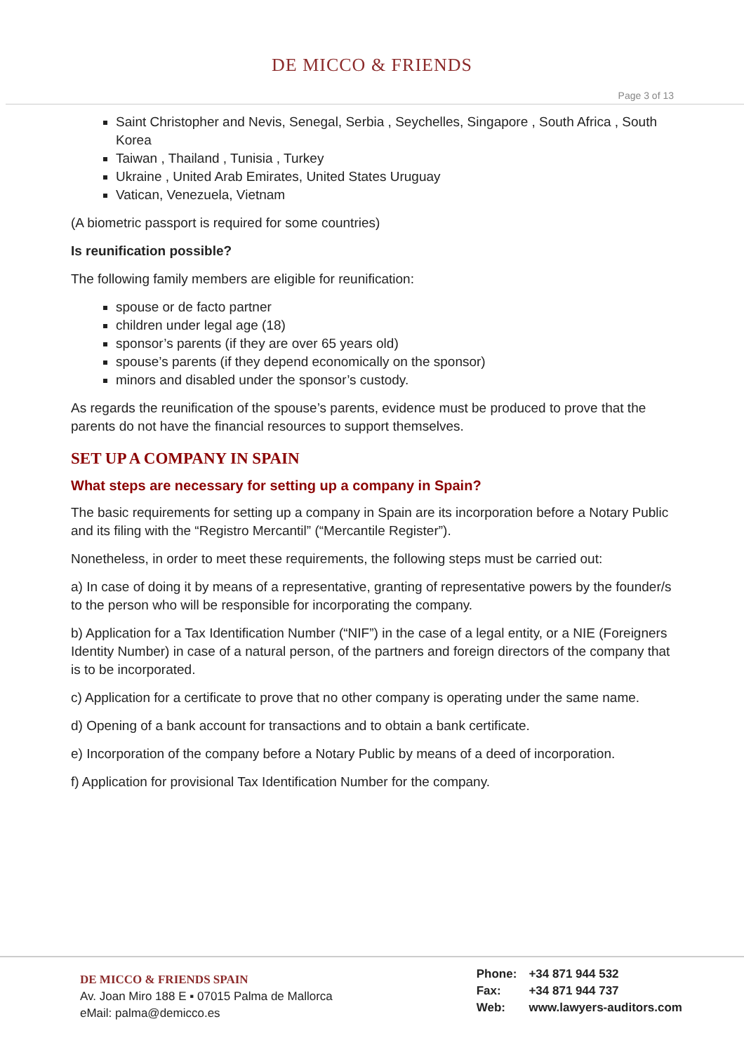DE MICCO & FRIENDS
Page 3 of 13
Saint Christopher and Nevis, Senegal, Serbia , Seychelles, Singapore , South Africa , South Korea
Taiwan , Thailand , Tunisia , Turkey
Ukraine , United Arab Emirates, United States Uruguay
Vatican, Venezuela, Vietnam
(A biometric passport is required for some countries)
Is reunification possible?
The following family members are eligible for reunification:
spouse or de facto partner
children under legal age (18)
sponsor’s parents (if they are over 65 years old)
spouse’s parents (if they depend economically on the sponsor)
minors and disabled under the sponsor’s custody.
As regards the reunification of the spouse’s parents, evidence must be produced to prove that the parents do not have the financial resources to support themselves.
SET UP A COMPANY IN SPAIN
What steps are necessary for setting up a company in Spain?
The basic requirements for setting up a company in Spain are its incorporation before a Notary Public and its filing with the “Registro Mercantil” (“Mercantile Register”).
Nonetheless, in order to meet these requirements, the following steps must be carried out:
a) In case of doing it by means of a representative, granting of representative powers by the founder/s to the person who will be responsible for incorporating the company.
b) Application for a Tax Identification Number (“NIF”) in the case of a legal entity, or a NIE (Foreigners Identity Number) in case of a natural person, of the partners and foreign directors of the company that is to be incorporated.
c) Application for a certificate to prove that no other company is operating under the same name.
d) Opening of a bank account for transactions and to obtain a bank certificate.
e) Incorporation of the company before a Notary Public by means of a deed of incorporation.
f) Application for provisional Tax Identification Number for the company.
DE MICCO & FRIENDS SPAIN
Av. Joan Miro 188 E ▪ 07015 Palma de Mallorca
eMail: palma@demicco.es
Phone: +34 871 944 532
Fax: +34 871 944 737
Web: www.lawyers-auditors.com